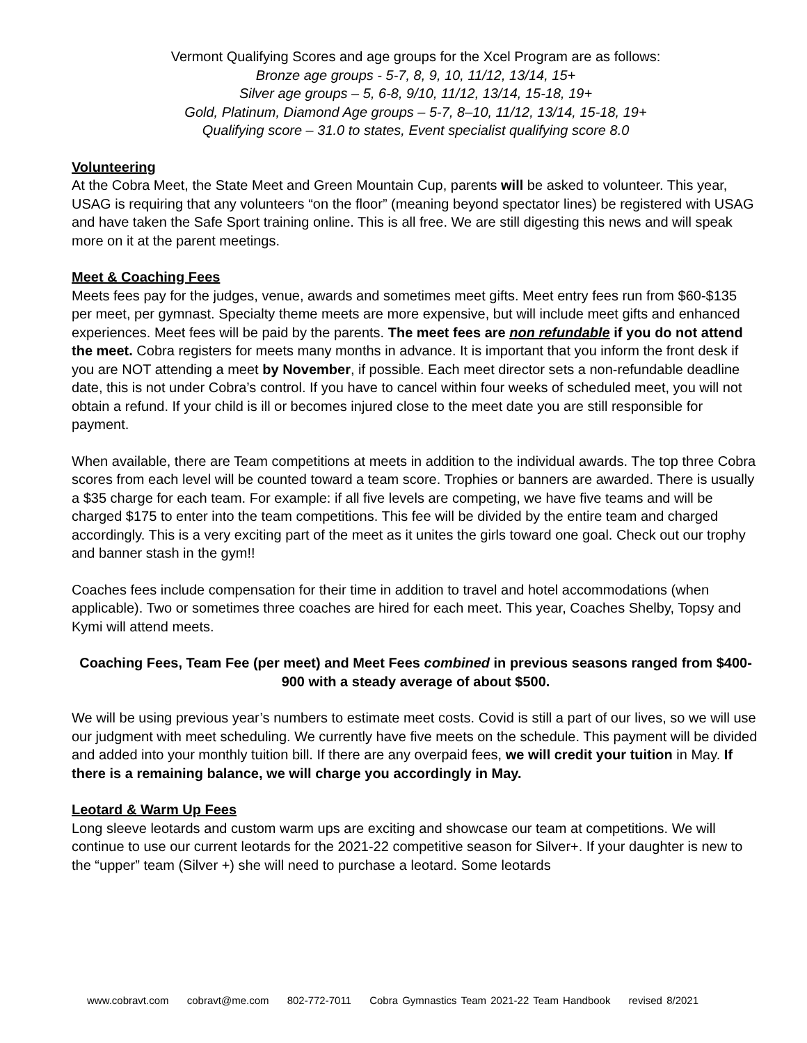Vermont Qualifying Scores and age groups for the Xcel Program are as follows:
Bronze age groups - 5-7, 8, 9, 10, 11/12, 13/14, 15+
Silver age groups – 5, 6-8, 9/10, 11/12, 13/14, 15-18, 19+
Gold, Platinum, Diamond Age groups – 5-7, 8–10, 11/12, 13/14, 15-18, 19+
Qualifying score – 31.0 to states, Event specialist qualifying score 8.0
Volunteering
At the Cobra Meet, the State Meet and Green Mountain Cup, parents will be asked to volunteer. This year, USAG is requiring that any volunteers “on the floor” (meaning beyond spectator lines) be registered with USAG and have taken the Safe Sport training online. This is all free. We are still digesting this news and will speak more on it at the parent meetings.
Meet & Coaching Fees
Meets fees pay for the judges, venue, awards and sometimes meet gifts. Meet entry fees run from $60-$135 per meet, per gymnast. Specialty theme meets are more expensive, but will include meet gifts and enhanced experiences. Meet fees will be paid by the parents. The meet fees are non refundable if you do not attend the meet. Cobra registers for meets many months in advance. It is important that you inform the front desk if you are NOT attending a meet by November, if possible. Each meet director sets a non-refundable deadline date, this is not under Cobra’s control. If you have to cancel within four weeks of scheduled meet, you will not obtain a refund. If your child is ill or becomes injured close to the meet date you are still responsible for payment.
When available, there are Team competitions at meets in addition to the individual awards. The top three Cobra scores from each level will be counted toward a team score. Trophies or banners are awarded. There is usually a $35 charge for each team. For example: if all five levels are competing, we have five teams and will be charged $175 to enter into the team competitions. This fee will be divided by the entire team and charged accordingly. This is a very exciting part of the meet as it unites the girls toward one goal. Check out our trophy and banner stash in the gym!!
Coaches fees include compensation for their time in addition to travel and hotel accommodations (when applicable). Two or sometimes three coaches are hired for each meet. This year, Coaches Shelby, Topsy and Kymi will attend meets.
Coaching Fees, Team Fee (per meet) and Meet Fees combined in previous seasons ranged from $400-900 with a steady average of about $500.
We will be using previous year’s numbers to estimate meet costs. Covid is still a part of our lives, so we will use our judgment with meet scheduling. We currently have five meets on the schedule. This payment will be divided and added into your monthly tuition bill. If there are any overpaid fees, we will credit your tuition in May. If there is a remaining balance, we will charge you accordingly in May.
Leotard & Warm Up Fees
Long sleeve leotards and custom warm ups are exciting and showcase our team at competitions. We will continue to use our current leotards for the 2021-22 competitive season for Silver+. If your daughter is new to the “upper” team (Silver +) she will need to purchase a leotard. Some leotards
www.cobravt.com cobravt@me.com 802-772-7011 Cobra Gymnastics Team 2021-22 Team Handbook revised 8/2021